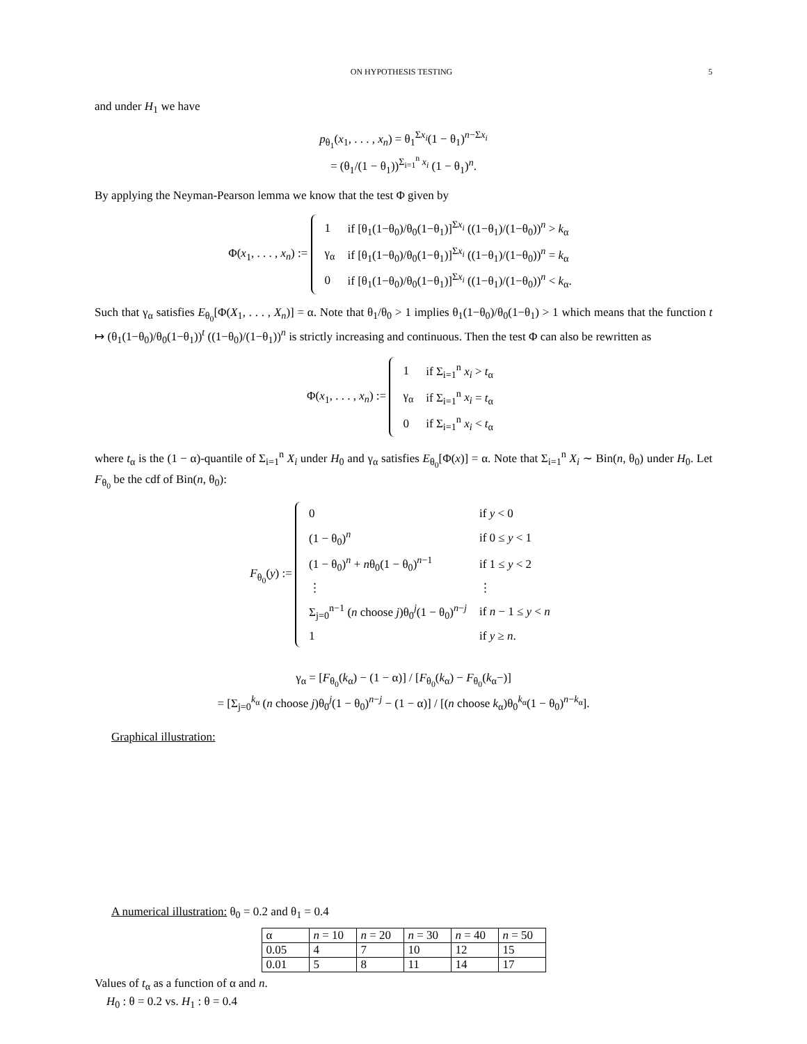ON HYPOTHESIS TESTING 5
and under H<sub>1</sub> we have
p<sub>θ<sub>1</sub></sub>(x<sub>1</sub>, . . . , x<sub>n</sub>) = θ<sub>1</sub><sup>Σx<sub>i</sub></sup>(1 − θ<sub>1</sub>)<sup>n−Σx<sub>i</sub></sup>
= (θ<sub>1</sub>/(1 − θ<sub>1</sub>))<sup>Σ<sub>i=1</sub><sup>n</sup> x<sub>i</sub></sup> (1 − θ<sub>1</sub>)<sup>n</sup>.
By applying the Neyman-Pearson lemma we know that the test Φ given by
Φ(x<sub>1</sub>, . . . , x<sub>n</sub>) :=
| 1 | if [θ<sub>1</sub>(1−θ<sub>0</sub>)/θ<sub>0</sub>(1−θ<sub>1</sub>)]<sup>Σx<sub>i</sub></sup> ((1−θ<sub>1</sub>)/(1−θ<sub>0</sub>))<sup>n</sup> > k<sub>α</sub> |
| γ<sub>α</sub> | if [θ<sub>1</sub>(1−θ<sub>0</sub>)/θ<sub>0</sub>(1−θ<sub>1</sub>)]<sup>Σx<sub>i</sub></sup> ((1−θ<sub>1</sub>)/(1−θ<sub>0</sub>))<sup>n</sup> = k<sub>α</sub> |
| 0 | if [θ<sub>1</sub>(1−θ<sub>0</sub>)/θ<sub>0</sub>(1−θ<sub>1</sub>)]<sup>Σx<sub>i</sub></sup> ((1−θ<sub>1</sub>)/(1−θ<sub>0</sub>))<sup>n</sup> < k<sub>α</sub>. |
Such that γ<sub>α</sub> satisfies E<sub>θ<sub>0</sub></sub>[Φ(X<sub>1</sub>, . . . , X<sub>n</sub>)] = α. Note that θ<sub>1</sub>/θ<sub>0</sub> > 1 implies θ<sub>1</sub>(1−θ<sub>0</sub>)/θ<sub>0</sub>(1−θ<sub>1</sub>) > 1 which means that the function t ↦ (θ<sub>1</sub>(1−θ<sub>0</sub>)/θ<sub>0</sub>(1−θ<sub>1</sub>))<sup>t</sup> ((1−θ<sub>0</sub>)/(1−θ<sub>1</sub>))<sup>n</sup> is strictly increasing and continuous. Then the test Φ can also be rewritten as
Φ(x<sub>1</sub>, . . . , x<sub>n</sub>) :=
| 1 | if Σ<sub>i=1</sub><sup>n</sup> x<sub>i</sub> > t<sub>α</sub> |
| γ<sub>α</sub> | if Σ<sub>i=1</sub><sup>n</sup> x<sub>i</sub> = t<sub>α</sub> |
| 0 | if Σ<sub>i=1</sub><sup>n</sup> x<sub>i</sub> < t<sub>α</sub> |
where t<sub>α</sub> is the (1 − α)-quantile of Σ<sub>i=1</sub><sup>n</sup> X<sub>i</sub> under H<sub>0</sub> and γ<sub>α</sub> satisfies E<sub>θ<sub>0</sub></sub>[Φ(x)] = α. Note that Σ<sub>i=1</sub><sup>n</sup> X<sub>i</sub> ∼ Bin(n, θ<sub>0</sub>) under H<sub>0</sub>. Let F<sub>θ<sub>0</sub></sub> be the cdf of Bin(n, θ<sub>0</sub>):
F<sub>θ<sub>0</sub></sub>(y) :=
| 0 | if y < 0 |
| (1 − θ<sub>0</sub>)<sup>n</sup> | if 0 ≤ y < 1 |
| (1 − θ<sub>0</sub>)<sup>n</sup> + n θ<sub>0</sub>(1 − θ<sub>0</sub>)<sup>n−1</sup> | if 1 ≤ y < 2 |
| ⋮ | ⋮ |
| Σ<sub>j=0</sub><sup>n−1</sup> ( n choose j )θ<sub>0</sub><sup>j</sup>(1 − θ<sub>0</sub>)<sup>n−j</sup> | if n − 1 ≤ y < n |
| 1 | if y ≥ n . |
γ<sub>α</sub> = [F<sub>θ<sub>0</sub></sub>(k<sub>α</sub>) − (1 − α)] / [F<sub>θ<sub>0</sub></sub>(k<sub>α</sub>) − F<sub>θ<sub>0</sub></sub>(k<sub>α</sub>−)]
= [Σ<sub>j=0</sub><sup>k<sub>α</sub></sup> (n choose j)θ<sub>0</sub><sup>j</sup>(1 − θ<sub>0</sub>)<sup>n−j</sup> − (1 − α)] / [(n choose k<sub>α</sub>)θ<sub>0</sub><sup>k<sub>α</sub></sup>(1 − θ<sub>0</sub>)<sup>n−k<sub>α</sub></sup>].
Graphical illustration:
A numerical illustration: θ<sub>0</sub> = 0.2 and θ<sub>1</sub> = 0.4
| α | n = 10 | n = 20 | n = 30 | n = 40 | n = 50 |
| --- | --- | --- | --- | --- | --- |
| 0.05 | 4 | 7 | 10 | 12 | 15 |
| 0.01 | 5 | 8 | 11 | 14 | 17 |
Values of t<sub>α</sub> as a function of α and n.
H<sub>0</sub> : θ = 0.2 vs. H<sub>1</sub> : θ = 0.4